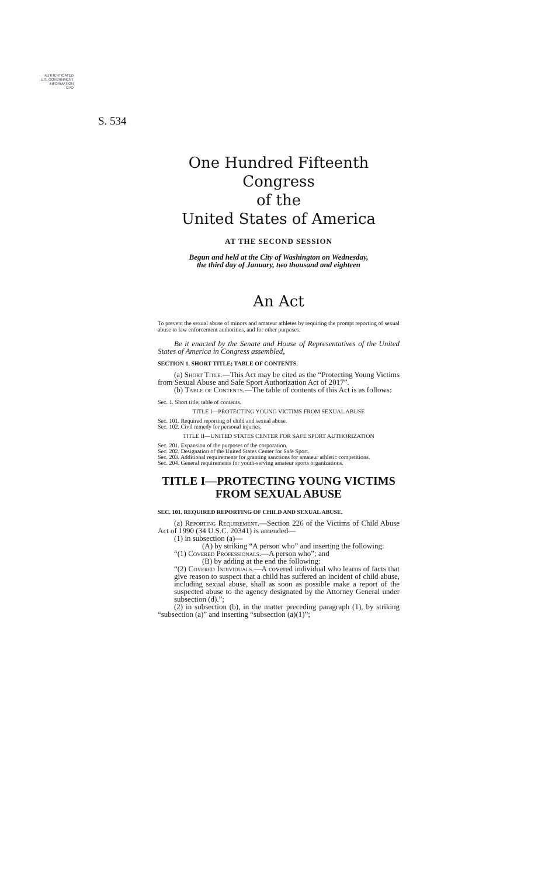AUTHENTICATED
U.S. GOVERNMENT
INFORMATION
GPO
S. 534
One Hundred Fifteenth Congress
of the
United States of America
AT THE SECOND SESSION
Begun and held at the City of Washington on Wednesday,
the third day of January, two thousand and eighteen
An Act
To prevent the sexual abuse of minors and amateur athletes by requiring the prompt reporting of sexual abuse to law enforcement authorities, and for other purposes.
Be it enacted by the Senate and House of Representatives of the United States of America in Congress assembled,
SECTION 1. SHORT TITLE; TABLE OF CONTENTS.
(a) Short Title.—This Act may be cited as the “Protecting Young Victims from Sexual Abuse and Safe Sport Authorization Act of 2017”.
(b) Table of Contents.—The table of contents of this Act is as follows:
Sec. 1. Short title; table of contents.
TITLE I—PROTECTING YOUNG VICTIMS FROM SEXUAL ABUSE
Sec. 101. Required reporting of child and sexual abuse.
Sec. 102. Civil remedy for personal injuries.
TITLE II—UNITED STATES CENTER FOR SAFE SPORT AUTHORIZATION
Sec. 201. Expansion of the purposes of the corporation.
Sec. 202. Designation of the United States Center for Safe Sport.
Sec. 203. Additional requirements for granting sanctions for amateur athletic competitions.
Sec. 204. General requirements for youth-serving amateur sports organizations.
TITLE I—PROTECTING YOUNG VICTIMS FROM SEXUAL ABUSE
SEC. 101. REQUIRED REPORTING OF CHILD AND SEXUAL ABUSE.
(a) Reporting Requirement.—Section 226 of the Victims of Child Abuse Act of 1990 (34 U.S.C. 20341) is amended—
(1) in subsection (a)—
(A) by striking “A person who” and inserting the following:
“(1) Covered Professionals.—A person who”; and
(B) by adding at the end the following:
“(2) Covered Individuals.—A covered individual who learns of facts that give reason to suspect that a child has suffered an incident of child abuse, including sexual abuse, shall as soon as possible make a report of the suspected abuse to the agency designated by the Attorney General under subsection (d).”;
(2) in subsection (b), in the matter preceding paragraph (1), by striking “subsection (a)” and inserting “subsection (a)(1)”;